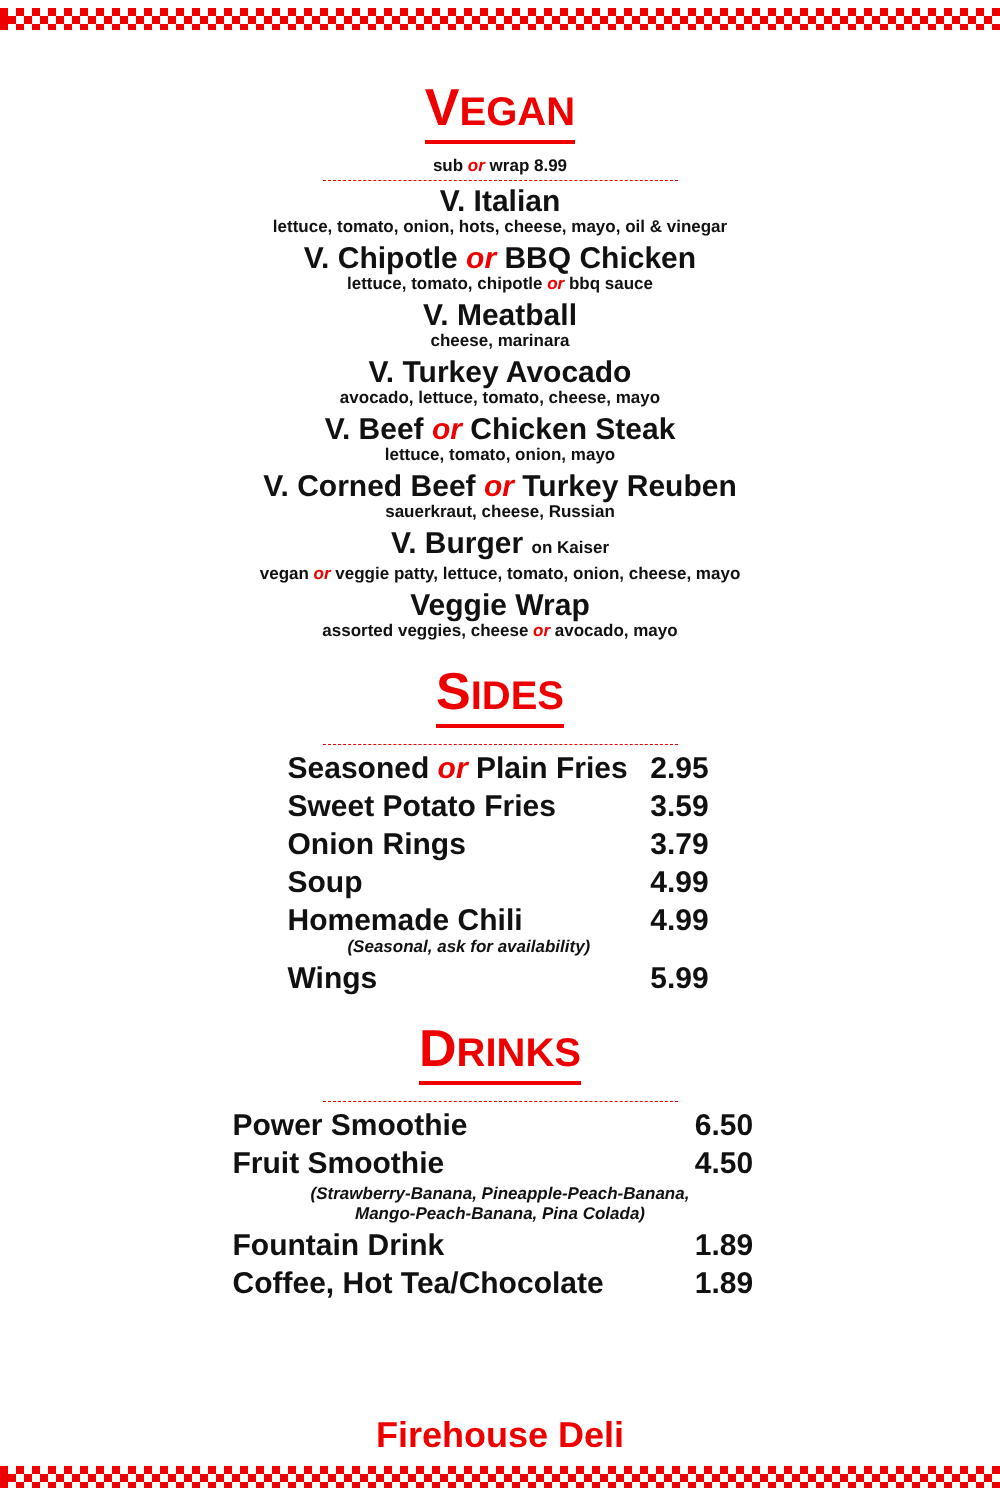VEGAN
sub or wrap 8.99
V. Italian
lettuce, tomato, onion, hots, cheese, mayo, oil & vinegar
V. Chipotle or BBQ Chicken
lettuce, tomato, chipotle or bbq sauce
V. Meatball
cheese, marinara
V. Turkey Avocado
avocado, lettuce, tomato, cheese, mayo
V. Beef or Chicken Steak
lettuce, tomato, onion, mayo
V. Corned Beef or Turkey Reuben
sauerkraut, cheese, Russian
V. Burger on Kaiser
vegan or veggie patty, lettuce, tomato, onion, cheese, mayo
Veggie Wrap
assorted veggies, cheese or avocado, mayo
SIDES
| Seasoned or Plain Fries | 2.95 |
| Sweet Potato Fries | 3.59 |
| Onion Rings | 3.79 |
| Soup | 4.99 |
| Homemade Chili (Seasonal, ask for availability) | 4.99 |
| Wings | 5.99 |
DRINKS
| Power Smoothie | 6.50 |
| Fruit Smoothie | 4.50 |
| (Strawberry-Banana, Pineapple-Peach-Banana, Mango-Peach-Banana, Pina Colada) | |
| Fountain Drink | 1.89 |
| Coffee, Hot Tea/Chocolate | 1.89 |
Firehouse Deli